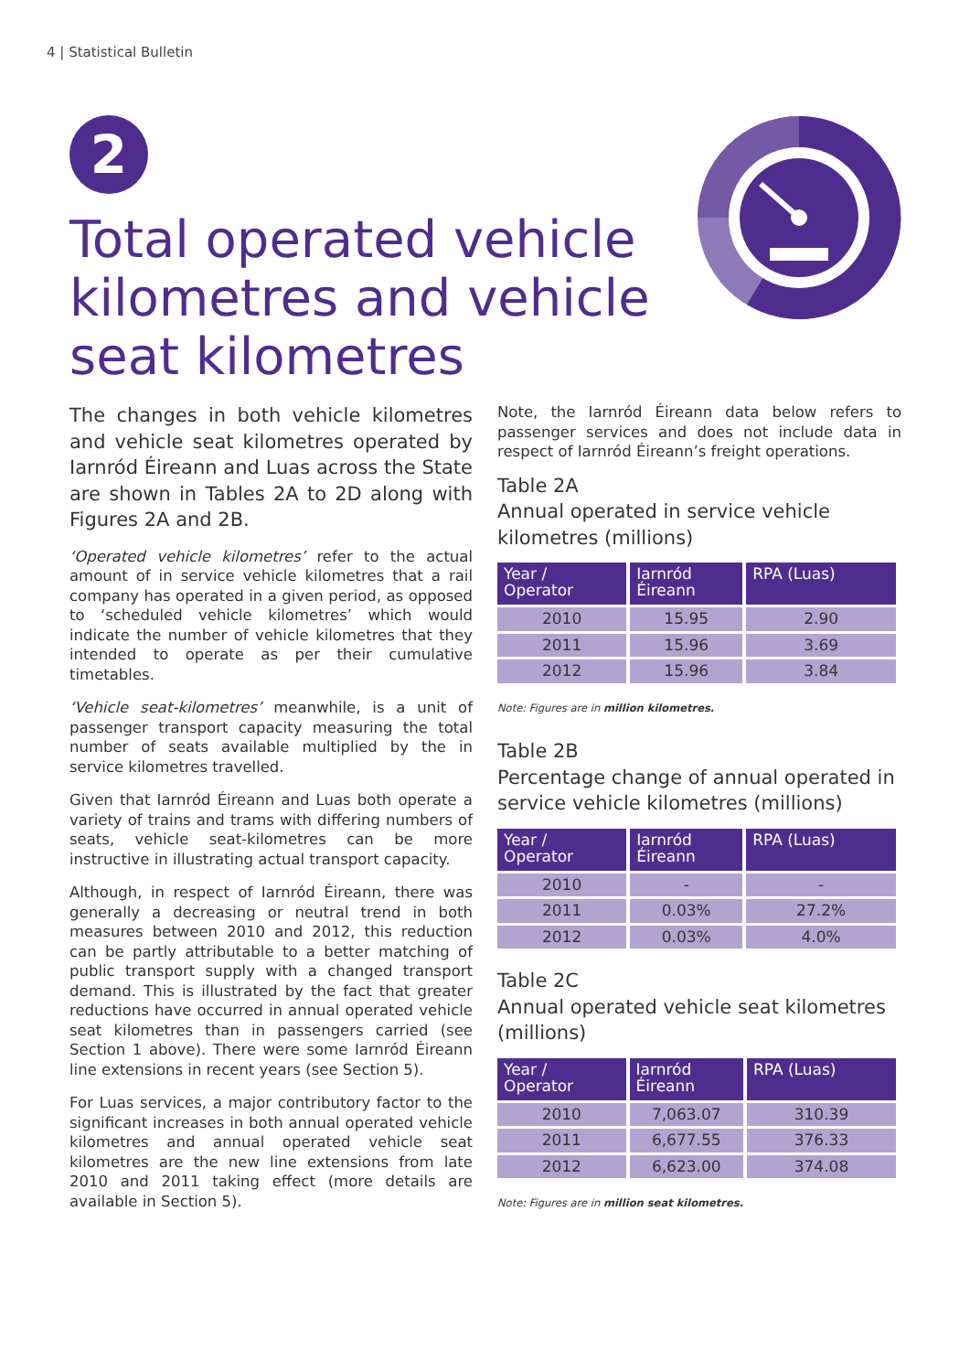4 | Statistical Bulletin
2
Total operated vehicle kilometres and vehicle seat kilometres
The changes in both vehicle kilometres and vehicle seat kilometres operated by Iarnród Éireann and Luas across the State are shown in Tables 2A to 2D along with Figures 2A and 2B.
‘Operated vehicle kilometres’ refer to the actual amount of in service vehicle kilometres that a rail company has operated in a given period, as opposed to ‘scheduled vehicle kilometres’ which would indicate the number of vehicle kilometres that they intended to operate as per their cumulative timetables.
‘Vehicle seat-kilometres’ meanwhile, is a unit of passenger transport capacity measuring the total number of seats available multiplied by the in service kilometres travelled.
Given that Iarnród Éireann and Luas both operate a variety of trains and trams with differing numbers of seats, vehicle seat-kilometres can be more instructive in illustrating actual transport capacity.
Although, in respect of Iarnród Éireann, there was generally a decreasing or neutral trend in both measures between 2010 and 2012, this reduction can be partly attributable to a better matching of public transport supply with a changed transport demand. This is illustrated by the fact that greater reductions have occurred in annual operated vehicle seat kilometres than in passengers carried (see Section 1 above). There were some Iarnród Éireann line extensions in recent years (see Section 5).
For Luas services, a major contributory factor to the significant increases in both annual operated vehicle kilometres and annual operated vehicle seat kilometres are the new line extensions from late 2010 and 2011 taking effect (more details are available in Section 5).
Note, the Iarnród Éireann data below refers to passenger services and does not include data in respect of Iarnród Éireann’s freight operations.
Table 2A
Annual operated in service vehicle kilometres (millions)
| Year / Operator | Iarnród Éireann | RPA (Luas) |
| --- | --- | --- |
| 2010 | 15.95 | 2.90 |
| 2011 | 15.96 | 3.69 |
| 2012 | 15.96 | 3.84 |
Note: Figures are in million kilometres.
Table 2B
Percentage change of annual operated in service vehicle kilometres (millions)
| Year / Operator | Iarnród Éireann | RPA (Luas) |
| --- | --- | --- |
| 2010 | - | - |
| 2011 | 0.03% | 27.2% |
| 2012 | 0.03% | 4.0% |
Table 2C
Annual operated vehicle seat kilometres (millions)
| Year / Operator | Iarnród Éireann | RPA (Luas) |
| --- | --- | --- |
| 2010 | 7,063.07 | 310.39 |
| 2011 | 6,677.55 | 376.33 |
| 2012 | 6,623.00 | 374.08 |
Note: Figures are in million seat kilometres.